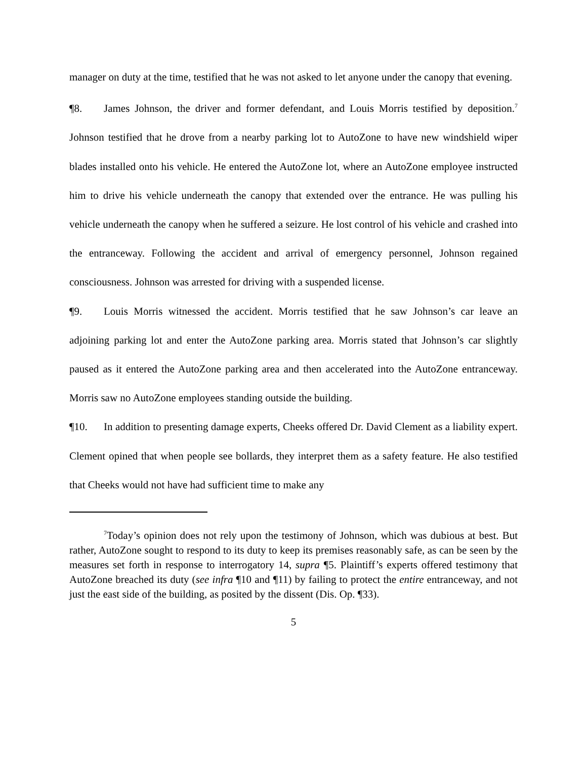manager on duty at the time, testified that he was not asked to let anyone under the canopy that evening.
¶8. James Johnson, the driver and former defendant, and Louis Morris testified by deposition.<sup>7</sup> Johnson testified that he drove from a nearby parking lot to AutoZone to have new windshield wiper blades installed onto his vehicle. He entered the AutoZone lot, where an AutoZone employee instructed him to drive his vehicle underneath the canopy that extended over the entrance. He was pulling his vehicle underneath the canopy when he suffered a seizure. He lost control of his vehicle and crashed into the entranceway. Following the accident and arrival of emergency personnel, Johnson regained consciousness. Johnson was arrested for driving with a suspended license.
¶9. Louis Morris witnessed the accident. Morris testified that he saw Johnson’s car leave an adjoining parking lot and enter the AutoZone parking area. Morris stated that Johnson’s car slightly paused as it entered the AutoZone parking area and then accelerated into the AutoZone entranceway. Morris saw no AutoZone employees standing outside the building.
¶10. In addition to presenting damage experts, Cheeks offered Dr. David Clement as a liability expert. Clement opined that when people see bollards, they interpret them as a safety feature. He also testified that Cheeks would not have had sufficient time to make any
<sup>7</sup> Today’s opinion does not rely upon the testimony of Johnson, which was dubious at best. But rather, AutoZone sought to respond to its duty to keep its premises reasonably safe, as can be seen by the measures set forth in response to interrogatory 14, supra ¶5. Plaintiff’s experts offered testimony that AutoZone breached its duty (see infra ¶10 and ¶11) by failing to protect the entire entranceway, and not just the east side of the building, as posited by the dissent (Dis. Op. ¶33).
5